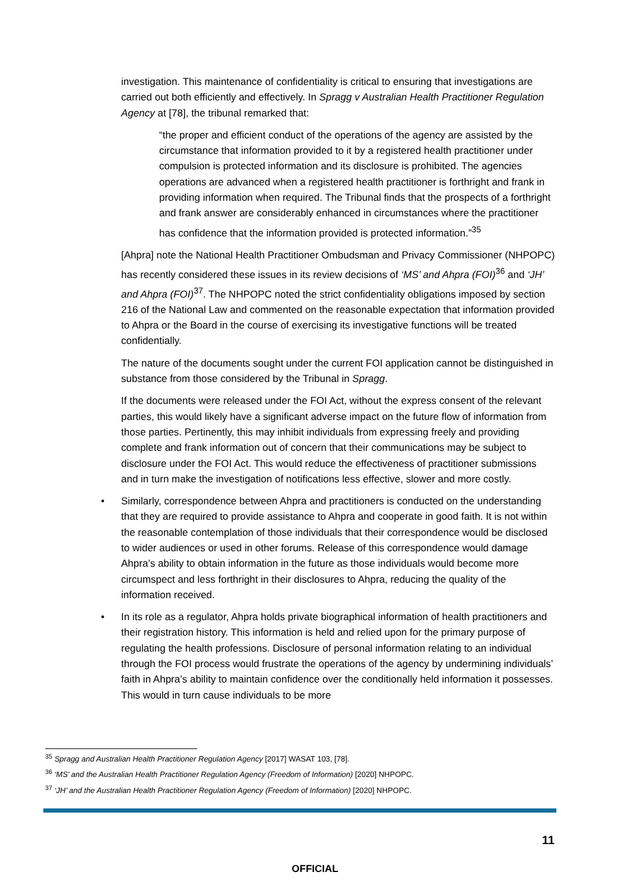investigation. This maintenance of confidentiality is critical to ensuring that investigations are carried out both efficiently and effectively. In Spragg v Australian Health Practitioner Regulation Agency at [78], the tribunal remarked that:
“the proper and efficient conduct of the operations of the agency are assisted by the circumstance that information provided to it by a registered health practitioner under compulsion is protected information and its disclosure is prohibited. The agencies operations are advanced when a registered health practitioner is forthright and frank in providing information when required. The Tribunal finds that the prospects of a forthright and frank answer are considerably enhanced in circumstances where the practitioner has confidence that the information provided is protected information.”<sup>35</sup>
[Ahpra] note the National Health Practitioner Ombudsman and Privacy Commissioner (NHPOPC) has recently considered these issues in its review decisions of ‘MS’ and Ahpra (FOI)<sup>36</sup> and ‘JH’ and Ahpra (FOI)<sup>37</sup>. The NHPOPC noted the strict confidentiality obligations imposed by section 216 of the National Law and commented on the reasonable expectation that information provided to Ahpra or the Board in the course of exercising its investigative functions will be treated confidentially.
The nature of the documents sought under the current FOI application cannot be distinguished in substance from those considered by the Tribunal in Spragg.
If the documents were released under the FOI Act, without the express consent of the relevant parties, this would likely have a significant adverse impact on the future flow of information from those parties. Pertinently, this may inhibit individuals from expressing freely and providing complete and frank information out of concern that their communications may be subject to disclosure under the FOI Act. This would reduce the effectiveness of practitioner submissions and in turn make the investigation of notifications less effective, slower and more costly.
• Similarly, correspondence between Ahpra and practitioners is conducted on the understanding that they are required to provide assistance to Ahpra and cooperate in good faith. It is not within the reasonable contemplation of those individuals that their correspondence would be disclosed to wider audiences or used in other forums. Release of this correspondence would damage Ahpra’s ability to obtain information in the future as those individuals would become more circumspect and less forthright in their disclosures to Ahpra, reducing the quality of the information received.
• In its role as a regulator, Ahpra holds private biographical information of health practitioners and their registration history. This information is held and relied upon for the primary purpose of regulating the health professions. Disclosure of personal information relating to an individual through the FOI process would frustrate the operations of the agency by undermining individuals’ faith in Ahpra’s ability to maintain confidence over the conditionally held information it possesses. This would in turn cause individuals to be more
<sup>35</sup> Spragg and Australian Health Practitioner Regulation Agency [2017] WASAT 103, [78].
<sup>36</sup> ‘MS’ and the Australian Health Practitioner Regulation Agency (Freedom of Information) [2020] NHPOPC.
<sup>37</sup> ‘JH’ and the Australian Health Practitioner Regulation Agency (Freedom of Information) [2020] NHPOPC.
11
OFFICIAL